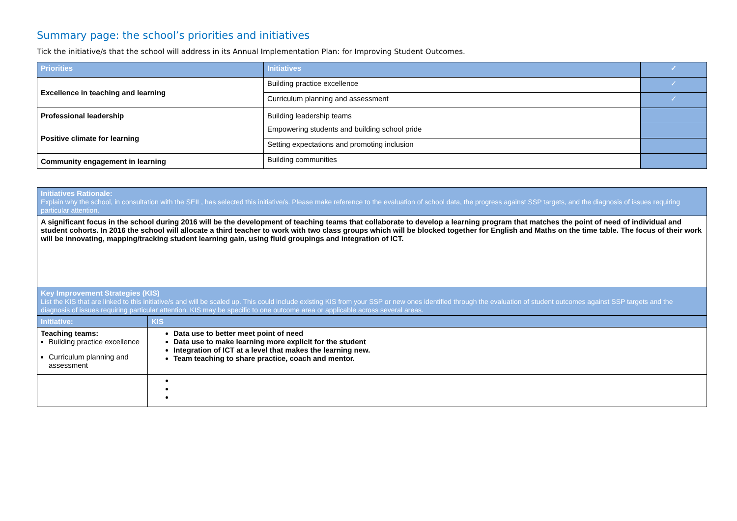Summary page: the school’s priorities and initiatives
Tick the initiative/s that the school will address in its Annual Implementation Plan: for Improving Student Outcomes.
| Priorities | Initiatives | ✓ |
| --- | --- | --- |
| Excellence in teaching and learning | Building practice excellence | ✓ |
| | Curriculum planning and assessment | ✓ |
| Professional leadership | Building leadership teams | |
| Positive climate for learning | Empowering students and building school pride | |
| | Setting expectations and promoting inclusion | |
| Community engagement in learning | Building communities | |
| Initiatives Rationale: Explain why the school, in consultation with the SEIL, has selected this initiative/s. Please make reference to the evaluation of school data, the progress against SSP targets, and the diagnosis of issues requiring particular attention. | |
| A significant focus in the school during 2016 will be the development of teaching teams that collaborate to develop a learning program that matches the point of need of individual and student cohorts. In 2016 the school will allocate a third teacher to work with two class groups which will be blocked together for English and Maths on the time table. The focus of their work will be innovating, mapping/tracking student learning gain, using fluid groupings and integration of ICT. | |
| Key Improvement Strategies (KIS) List the KIS that are linked to this initiative/s and will be scaled up. This could include existing KIS from your SSP or new ones identified through the evaluation of student outcomes against SSP targets and the diagnosis of issues requiring particular attention. KIS may be specific to one outcome area or applicable across several areas. | |
| Initiative: | KIS |
| Teaching teams: Building practice excellence Curriculum planning and assessment | Data use to better meet point of need Data use to make learning more explicit for the student Integration of ICT at a level that makes the learning new. Team teaching to share practice, coach and mentor. |